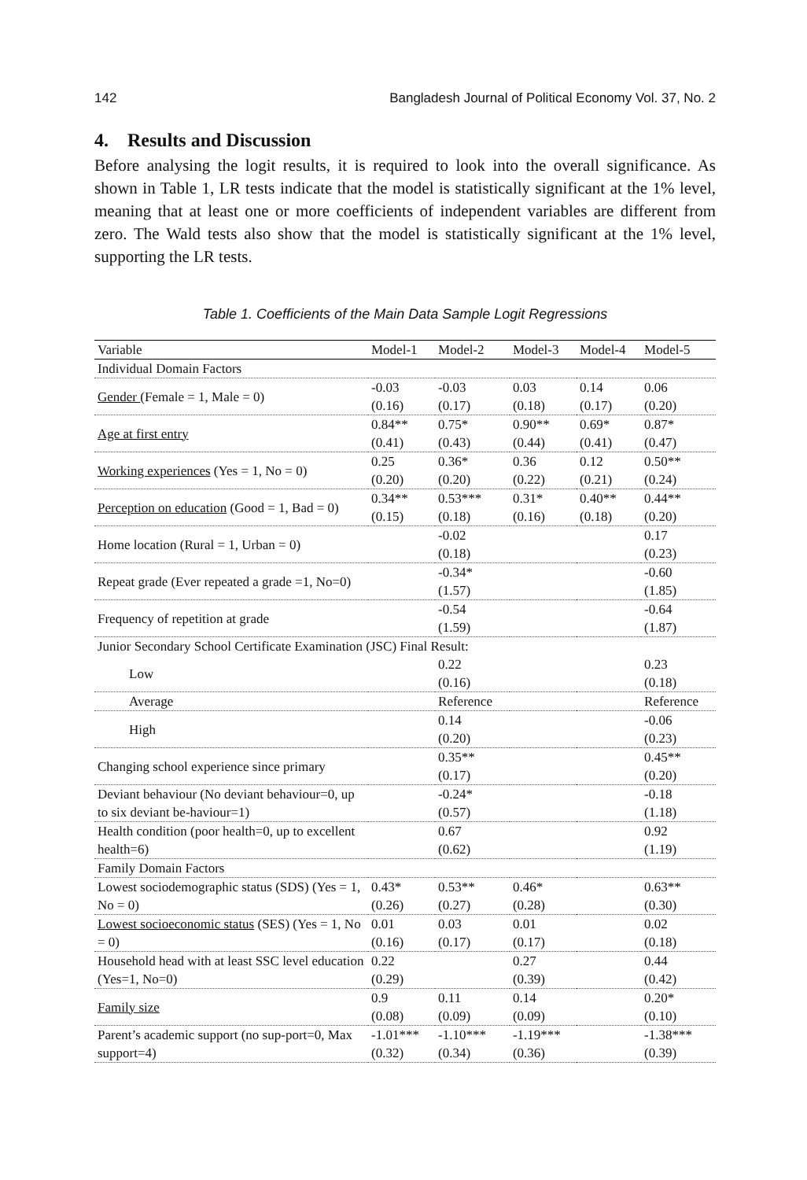142 Bangladesh Journal of Political Economy Vol. 37, No. 2
4. Results and Discussion
Before analysing the logit results, it is required to look into the overall significance. As shown in Table 1, LR tests indicate that the model is statistically significant at the 1% level, meaning that at least one or more coefficients of independent variables are different from zero. The Wald tests also show that the model is statistically significant at the 1% level, supporting the LR tests.
Table 1. Coefficients of the Main Data Sample Logit Regressions
| Variable | Model-1 | Model-2 | Model-3 | Model-4 | Model-5 |
| --- | --- | --- | --- | --- | --- |
| Individual Domain Factors | | | | | |
| Gender (Female = 1, Male = 0) | -0.03 (0.16) | -0.03 (0.17) | 0.03 (0.18) | 0.14 (0.17) | 0.06 (0.20) |
| Age at first entry | 0.84** (0.41) | 0.75* (0.43) | 0.90** (0.44) | 0.69* (0.41) | 0.87* (0.47) |
| Working experiences (Yes = 1, No = 0) | 0.25 (0.20) | 0.36* (0.20) | 0.36 (0.22) | 0.12 (0.21) | 0.50** (0.24) |
| Perception on education (Good = 1, Bad = 0) | 0.34** (0.15) | 0.53*** (0.18) | 0.31* (0.16) | 0.40** (0.18) | 0.44** (0.20) |
| Home location (Rural = 1, Urban = 0) | | -0.02 (0.18) | | | 0.17 (0.23) |
| Repeat grade (Ever repeated a grade =1, No=0) | | -0.34* (1.57) | | | -0.60 (1.85) |
| Frequency of repetition at grade | | -0.54 (1.59) | | | -0.64 (1.87) |
| Junior Secondary School Certificate Examination (JSC) Final Result: | | | | | |
| Low | | 0.22 (0.16) | | | 0.23 (0.18) |
| Average | | Reference | | | Reference |
| High | | 0.14 (0.20) | | | -0.06 (0.23) |
| Changing school experience since primary | | 0.35** (0.17) | | | 0.45** (0.20) |
| Deviant behaviour (No deviant behaviour=0, up to six deviant be-haviour=1) | | -0.24* (0.57) | | | -0.18 (1.18) |
| Health condition (poor health=0, up to excellent health=6) | | 0.67 (0.62) | | | 0.92 (1.19) |
| Family Domain Factors | | | | | |
| Lowest sociodemographic status (SDS) (Yes = 1, No = 0) | 0.43* (0.26) | 0.53** (0.27) | 0.46* (0.28) | | 0.63** (0.30) |
| Lowest socioeconomic status (SES) (Yes = 1, No = 0) | 0.01 (0.16) | 0.03 (0.17) | 0.01 (0.17) | | 0.02 (0.18) |
| Household head with at least SSC level education (Yes=1, No=0) | 0.22 (0.29) | | 0.27 (0.39) | | 0.44 (0.42) |
| Family size | 0.9 (0.08) | 0.11 (0.09) | 0.14 (0.09) | | 0.20* (0.10) |
| Parent’s academic support (no sup-port=0, Max support=4) | -1.01*** (0.32) | -1.10*** (0.34) | -1.19*** (0.36) | | -1.38*** (0.39) |